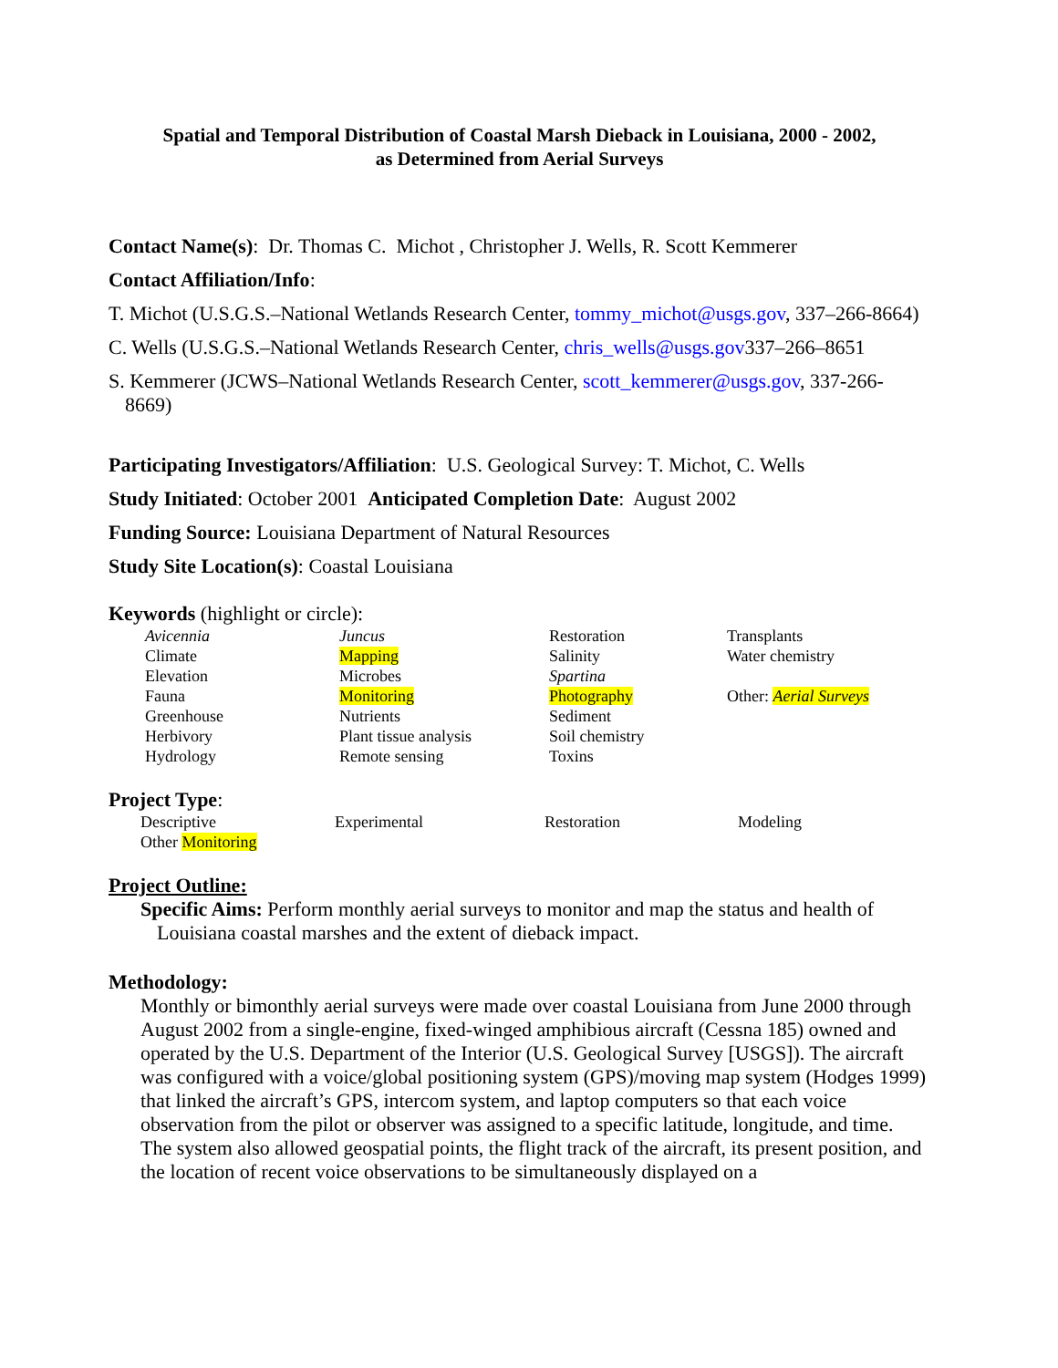Spatial and Temporal Distribution of Coastal Marsh Dieback in Louisiana, 2000 - 2002,
as Determined from Aerial Surveys
Contact Name(s): Dr. Thomas C. Michot , Christopher J. Wells, R. Scott Kemmerer
Contact Affiliation/Info:
T. Michot (U.S.G.S.–National Wetlands Research Center, tommy_michot@usgs.gov, 337–266-8664)
C. Wells (U.S.G.S.–National Wetlands Research Center, chris_wells@usgs.gov337–266–8651
S. Kemmerer (JCWS–National Wetlands Research Center, scott_kemmerer@usgs.gov, 337-266-8669)
Participating Investigators/Affiliation: U.S. Geological Survey: T. Michot, C. Wells
Study Initiated: October 2001 Anticipated Completion Date: August 2002
Funding Source: Louisiana Department of Natural Resources
Study Site Location(s): Coastal Louisiana
Keywords (highlight or circle):
| Avicennia | Juncus | Restoration | Transplants |
| Climate | Mapping | Salinity | Water chemistry |
| Elevation | Microbes | Spartina | |
| Fauna | Monitoring | Photography | Other: Aerial Surveys |
| Greenhouse | Nutrients | Sediment | |
| Herbivory | Plant tissue analysis | Soil chemistry | |
| Hydrology | Remote sensing | Toxins | |
Project Type:
| Descriptive | Experimental | Restoration | Modeling |
| Other Monitoring | | | |
Project Outline:
Specific Aims: Perform monthly aerial surveys to monitor and map the status and health of Louisiana coastal marshes and the extent of dieback impact.
Methodology:
Monthly or bimonthly aerial surveys were made over coastal Louisiana from June 2000 through August 2002 from a single-engine, fixed-winged amphibious aircraft (Cessna 185) owned and operated by the U.S. Department of the Interior (U.S. Geological Survey [USGS]). The aircraft was configured with a voice/global positioning system (GPS)/moving map system (Hodges 1999) that linked the aircraft’s GPS, intercom system, and laptop computers so that each voice observation from the pilot or observer was assigned to a specific latitude, longitude, and time. The system also allowed geospatial points, the flight track of the aircraft, its present position, and the location of recent voice observations to be simultaneously displayed on a